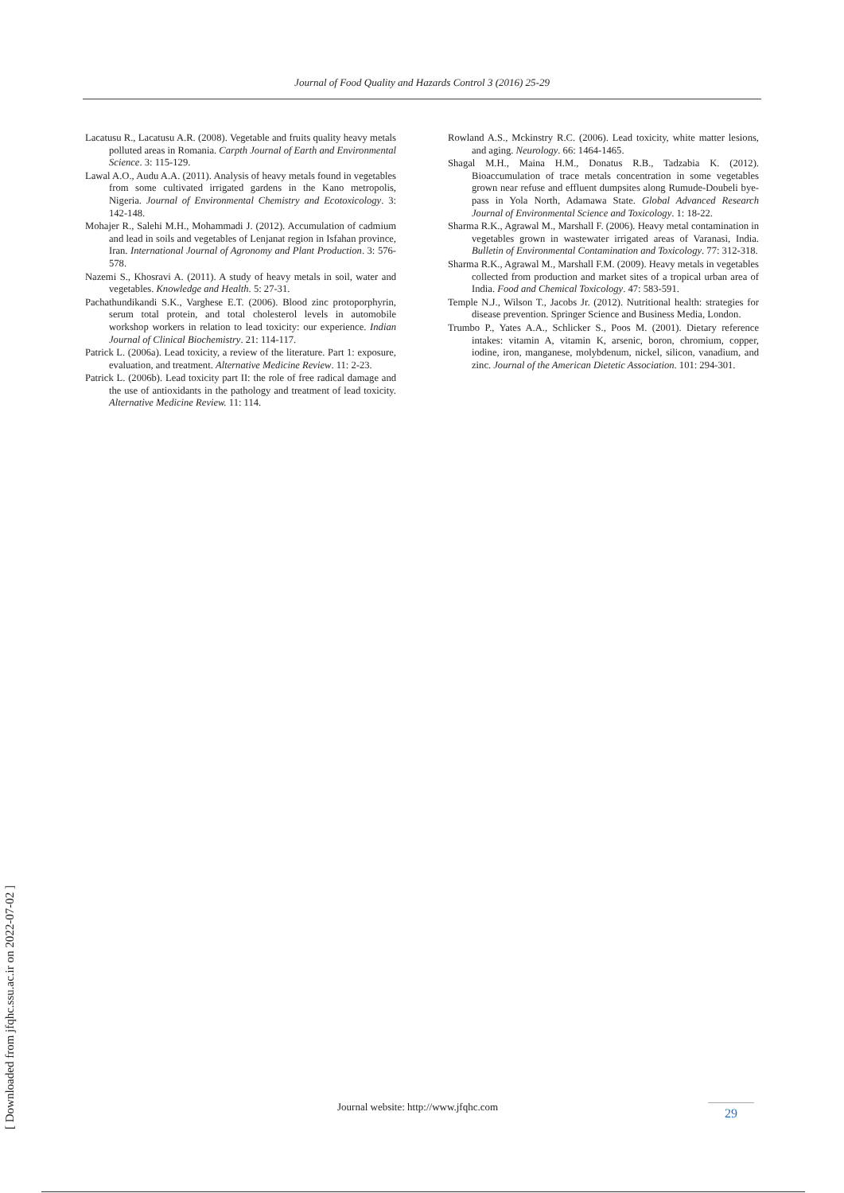Journal of Food Quality and Hazards Control 3 (2016) 25-29
Lacatusu R., Lacatusu A.R. (2008). Vegetable and fruits quality heavy metals polluted areas in Romania. Carpth Journal of Earth and Environmental Science. 3: 115-129.
Lawal A.O., Audu A.A. (2011). Analysis of heavy metals found in vegetables from some cultivated irrigated gardens in the Kano metropolis, Nigeria. Journal of Environmental Chemistry and Ecotoxicology. 3: 142-148.
Mohajer R., Salehi M.H., Mohammadi J. (2012). Accumulation of cadmium and lead in soils and vegetables of Lenjanat region in Isfahan province, Iran. International Journal of Agronomy and Plant Production. 3: 576-578.
Nazemi S., Khosravi A. (2011). A study of heavy metals in soil, water and vegetables. Knowledge and Health. 5: 27-31.
Pachathundikandi S.K., Varghese E.T. (2006). Blood zinc protoporphyrin, serum total protein, and total cholesterol levels in automobile workshop workers in relation to lead toxicity: our experience. Indian Journal of Clinical Biochemistry. 21: 114-117.
Patrick L. (2006a). Lead toxicity, a review of the literature. Part 1: exposure, evaluation, and treatment. Alternative Medicine Review. 11: 2-23.
Patrick L. (2006b). Lead toxicity part II: the role of free radical damage and the use of antioxidants in the pathology and treatment of lead toxicity. Alternative Medicine Review. 11: 114.
Rowland A.S., Mckinstry R.C. (2006). Lead toxicity, white matter lesions, and aging. Neurology. 66: 1464-1465.
Shagal M.H., Maina H.M., Donatus R.B., Tadzabia K. (2012). Bioaccumulation of trace metals concentration in some vegetables grown near refuse and effluent dumpsites along Rumude-Doubeli bye-pass in Yola North, Adamawa State. Global Advanced Research Journal of Environmental Science and Toxicology. 1: 18-22.
Sharma R.K., Agrawal M., Marshall F. (2006). Heavy metal contamination in vegetables grown in wastewater irrigated areas of Varanasi, India. Bulletin of Environmental Contamination and Toxicology. 77: 312-318.
Sharma R.K., Agrawal M., Marshall F.M. (2009). Heavy metals in vegetables collected from production and market sites of a tropical urban area of India. Food and Chemical Toxicology. 47: 583-591.
Temple N.J., Wilson T., Jacobs Jr. (2012). Nutritional health: strategies for disease prevention. Springer Science and Business Media, London.
Trumbo P., Yates A.A., Schlicker S., Poos M. (2001). Dietary reference intakes: vitamin A, vitamin K, arsenic, boron, chromium, copper, iodine, iron, manganese, molybdenum, nickel, silicon, vanadium, and zinc. Journal of the American Dietetic Association. 101: 294-301.
[ Downloaded from jfqhc.ssu.ac.ir on 2022-07-02 ]
Journal website: http://www.jfqhc.com
29